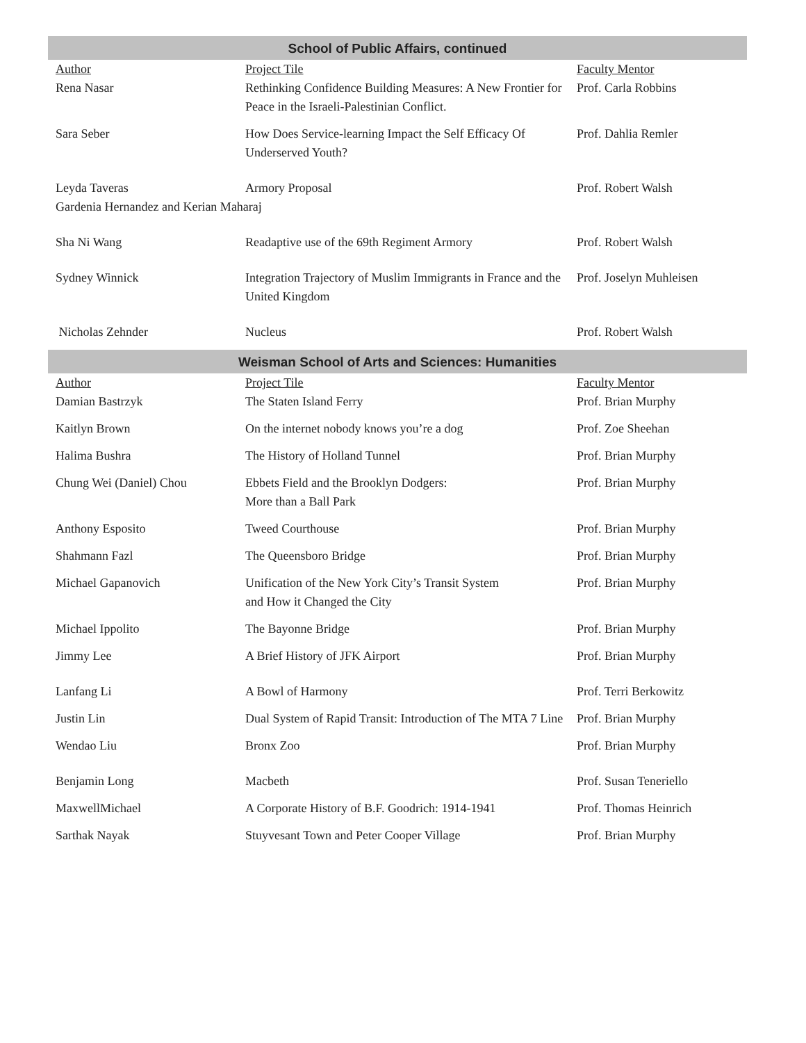School of Public Affairs, continued
| Author | Project Tile | Faculty Mentor |
| --- | --- | --- |
| Rena Nasar | Rethinking Confidence Building Measures: A New Frontier for Peace in the Israeli-Palestinian Conflict. | Prof. Carla Robbins |
| Sara Seber | How Does Service-learning Impact the Self Efficacy Of Underserved Youth? | Prof. Dahlia Remler |
| Leyda Taveras | Armory Proposal | Prof. Robert Walsh |
| Gardenia Hernandez and Kerian Maharaj | | |
| Sha Ni Wang | Readaptive use of the 69th Regiment Armory | Prof. Robert Walsh |
| Sydney Winnick | Integration Trajectory of Muslim Immigrants in France and the United Kingdom | Prof. Joselyn Muhleisen |
| Nicholas Zehnder | Nucleus | Prof. Robert Walsh |
Weisman School of Arts and Sciences: Humanities
| Author | Project Tile | Faculty Mentor |
| --- | --- | --- |
| Damian Bastrzyk | The Staten Island Ferry | Prof. Brian Murphy |
| Kaitlyn Brown | On the internet nobody knows you’re a dog | Prof. Zoe Sheehan |
| Halima Bushra | The History of Holland Tunnel | Prof. Brian Murphy |
| Chung Wei (Daniel) Chou | Ebbets Field and the Brooklyn Dodgers: More than a Ball Park | Prof. Brian Murphy |
| Anthony Esposito | Tweed Courthouse | Prof. Brian Murphy |
| Shahmann Fazl | The Queensboro Bridge | Prof. Brian Murphy |
| Michael Gapanovich | Unification of the New York City’s Transit System and How it Changed the City | Prof. Brian Murphy |
| Michael Ippolito | The Bayonne Bridge | Prof. Brian Murphy |
| Jimmy Lee | A Brief History of JFK Airport | Prof. Brian Murphy |
| Lanfang Li | A Bowl of Harmony | Prof. Terri Berkowitz |
| Justin Lin | Dual System of Rapid Transit: Introduction of The MTA 7 Line | Prof. Brian Murphy |
| Wendao Liu | Bronx Zoo | Prof. Brian Murphy |
| Benjamin Long | Macbeth | Prof. Susan Teneriello |
| MaxwellMichael | A Corporate History of B.F. Goodrich: 1914-1941 | Prof. Thomas Heinrich |
| Sarthak Nayak | Stuyvesant Town and Peter Cooper Village | Prof. Brian Murphy |